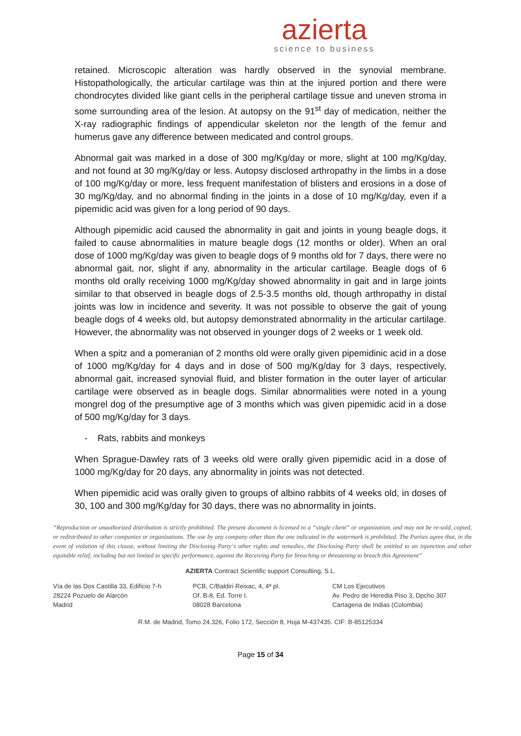azierta
science to business
retained. Microscopic alteration was hardly observed in the synovial membrane. Histopathologically, the articular cartilage was thin at the injured portion and there were chondrocytes divided like giant cells in the peripheral cartilage tissue and uneven stroma in some surrounding area of the lesion. At autopsy on the 91<sup>st</sup> day of medication, neither the X-ray radiographic findings of appendicular skeleton nor the length of the femur and humerus gave any difference between medicated and control groups.
Abnormal gait was marked in a dose of 300 mg/Kg/day or more, slight at 100 mg/Kg/day, and not found at 30 mg/Kg/day or less. Autopsy disclosed arthropathy in the limbs in a dose of 100 mg/Kg/day or more, less frequent manifestation of blisters and erosions in a dose of 30 mg/Kg/day, and no abnormal finding in the joints in a dose of 10 mg/Kg/day, even if a pipemidic acid was given for a long period of 90 days.
Although pipemidic acid caused the abnormality in gait and joints in young beagle dogs, it failed to cause abnormalities in mature beagle dogs (12 months or older). When an oral dose of 1000 mg/Kg/day was given to beagle dogs of 9 months old for 7 days, there were no abnormal gait, nor, slight if any, abnormality in the articular cartilage. Beagle dogs of 6 months old orally receiving 1000 mg/Kg/day showed abnormality in gait and in large joints similar to that observed in beagle dogs of 2.5-3.5 months old, though arthropathy in distal joints was low in incidence and severity. It was not possible to observe the gait of young beagle dogs of 4 weeks old, but autopsy demonstrated abnormality in the articular cartilage. However, the abnormality was not observed in younger dogs of 2 weeks or 1 week old.
When a spitz and a pomeranian of 2 months old were orally given pipemidinic acid in a dose of 1000 mg/Kg/day for 4 days and in dose of 500 mg/Kg/day for 3 days, respectively, abnormal gait, increased synovial fluid, and blister formation in the outer layer of articular cartilage were observed as in beagle dogs. Similar abnormalities were noted in a young mongrel dog of the presumptive age of 3 months which was given pipemidic acid in a dose of 500 mg/Kg/day for 3 days.
- Rats, rabbits and monkeys
When Sprague-Dawley rats of 3 weeks old were orally given pipemidic acid in a dose of 1000 mg/Kg/day for 20 days, any abnormality in joints was not detected.
When pipemidic acid was orally given to groups of albino rabbits of 4 weeks old, in doses of 30, 100 and 300 mg/Kg/day for 30 days, there was no abnormality in joints.
“Reproduction or unauthorized distribution is strictly prohibited. The present document is licensed to a “single client” or organization, and may not be re-sold, copied, or redistributed to other companies or organizations. The use by any company other than the one indicated in the watermark is prohibited. The Parties agree that, in the event of violation of this clause, without limiting the Disclosing Party´s other rights and remedies, the Disclosing Party shall be entitled to an injunction and other equitable relief, including but not limited to specific performance, against the Receiving Party for breaching or threatening to breach this Agreement”
AZIERTA Contract Scientific support Consulting, S.L.
Vía de las Dos Castilla 33, Edificio 7-h
28224 Pozuelo de Alarcón
Madrid
PCB, C/Baldiri Reixac, 4, 4ª pl.
Of. B-8, Ed. Torre I.
08028 Barcelona
CM Los Ejecutivos
Av. Pedro de Heredia Piso 3, Dpcho 307
Cartagena de Indias (Colombia)
R.M. de Madrid, Tomo 24.326, Folio 172, Sección 8, Hoja M-437435. CIF: B-85125334
Page 15 of 34